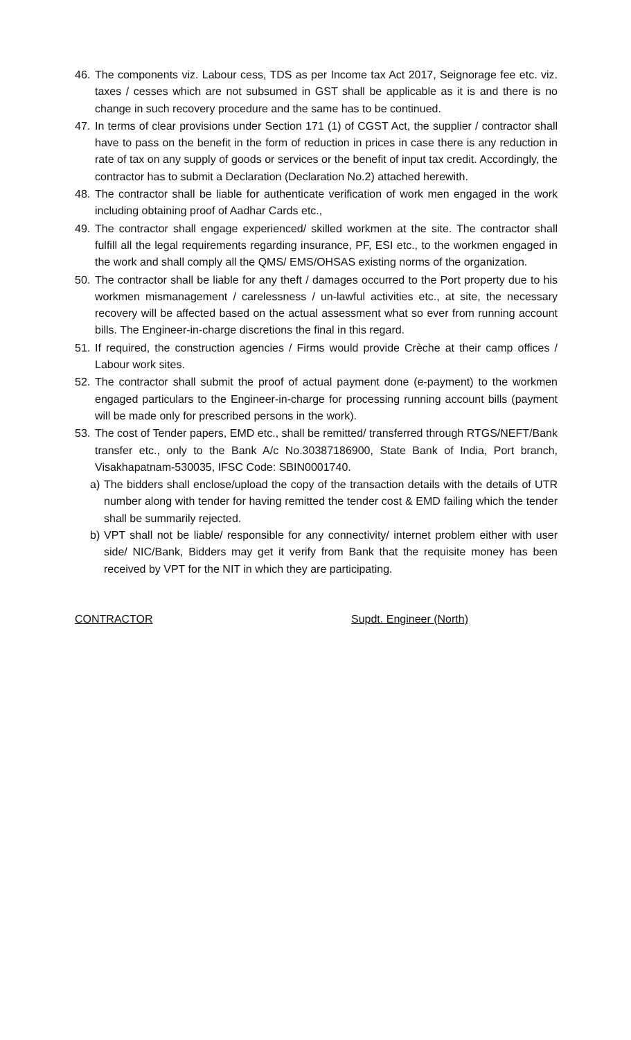46. The components viz. Labour cess, TDS as per Income tax Act 2017, Seignorage fee etc. viz. taxes / cesses which are not subsumed in GST shall be applicable as it is and there is no change in such recovery procedure and the same has to be continued.
47. In terms of clear provisions under Section 171 (1) of CGST Act, the supplier / contractor shall have to pass on the benefit in the form of reduction in prices in case there is any reduction in rate of tax on any supply of goods or services or the benefit of input tax credit. Accordingly, the contractor has to submit a Declaration (Declaration No.2) attached herewith.
48. The contractor shall be liable for authenticate verification of work men engaged in the work including obtaining proof of Aadhar Cards etc.,
49. The contractor shall engage experienced/ skilled workmen at the site. The contractor shall fulfill all the legal requirements regarding insurance, PF, ESI etc., to the workmen engaged in the work and shall comply all the QMS/ EMS/OHSAS existing norms of the organization.
50. The contractor shall be liable for any theft / damages occurred to the Port property due to his workmen mismanagement / carelessness / un-lawful activities etc., at site, the necessary recovery will be affected based on the actual assessment what so ever from running account bills. The Engineer-in-charge discretions the final in this regard.
51. If required, the construction agencies / Firms would provide Crèche at their camp offices / Labour work sites.
52. The contractor shall submit the proof of actual payment done (e-payment) to the workmen engaged particulars to the Engineer-in-charge for processing running account bills (payment will be made only for prescribed persons in the work).
53. The cost of Tender papers, EMD etc., shall be remitted/ transferred through RTGS/NEFT/Bank transfer etc., only to the Bank A/c No.30387186900, State Bank of India, Port branch, Visakhapatnam-530035, IFSC Code: SBIN0001740.
a) The bidders shall enclose/upload the copy of the transaction details with the details of UTR number along with tender for having remitted the tender cost & EMD failing which the tender shall be summarily rejected.
b) VPT shall not be liable/ responsible for any connectivity/ internet problem either with user side/ NIC/Bank, Bidders may get it verify from Bank that the requisite money has been received by VPT for the NIT in which they are participating.
CONTRACTOR Supdt. Engineer (North)